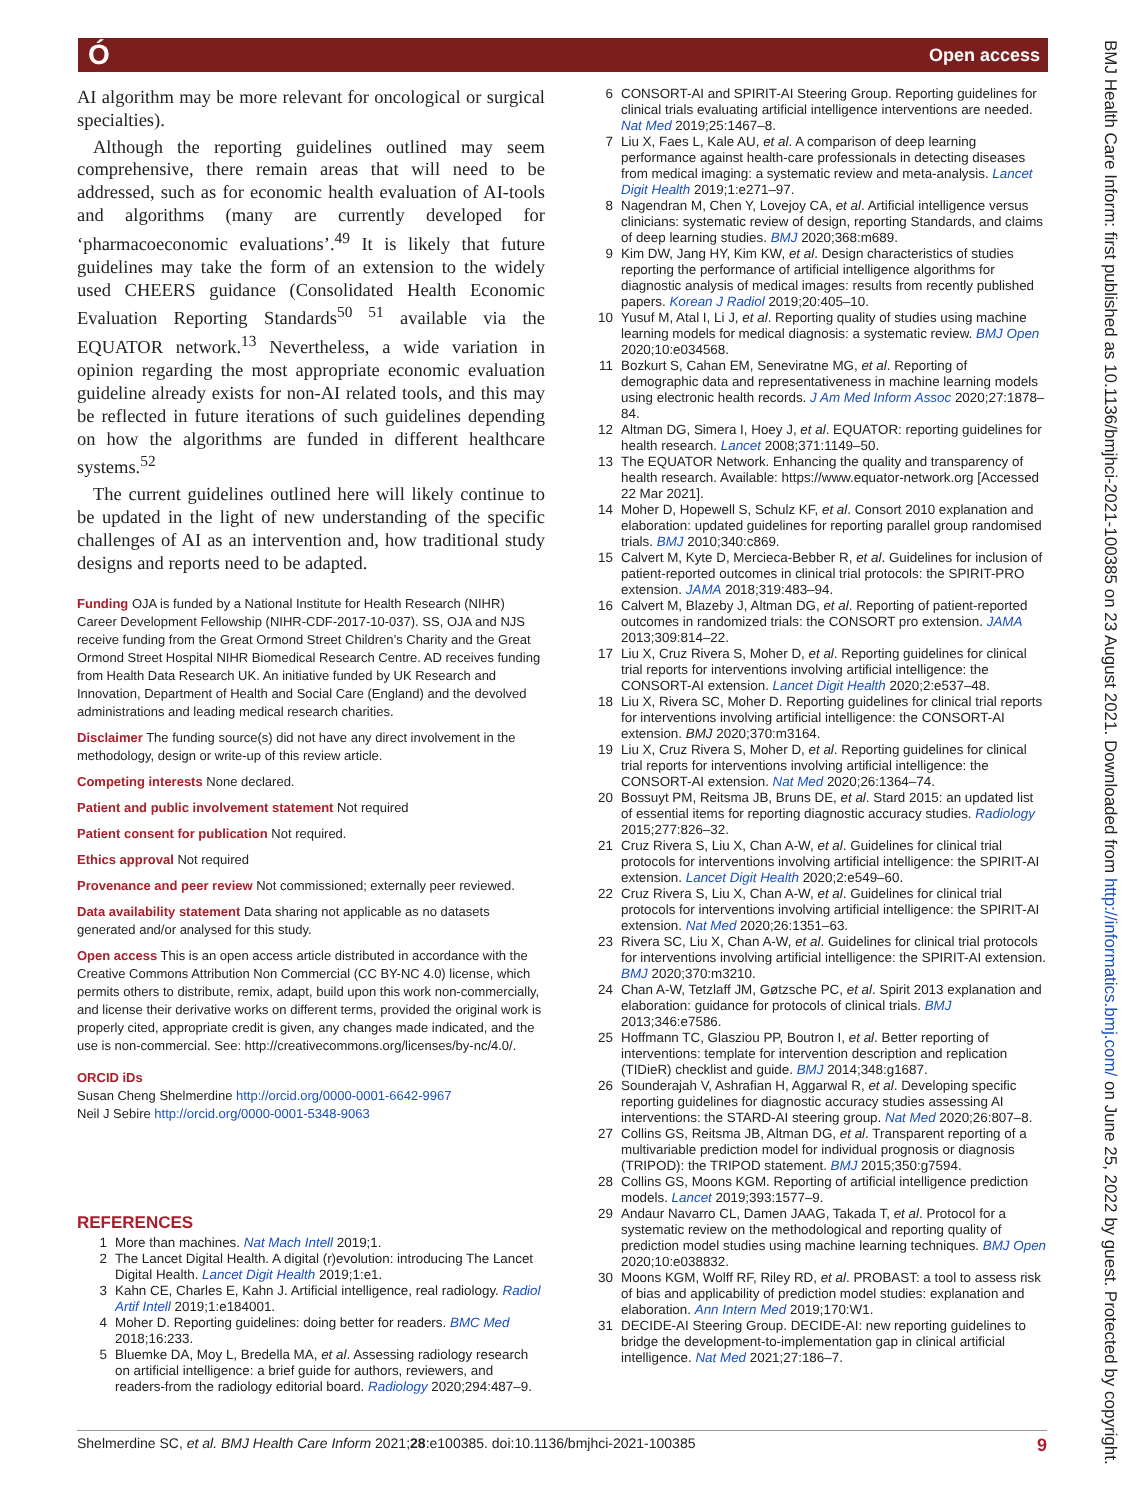Ó Open access
BMJ Health Care Inform: first published as 10.1136/bmjhci-2021-100385 on 23 August 2021. Downloaded from http://informatics.bmj.com/ on June 25, 2022 by guest. Protected by copyright.
AI algorithm may be more relevant for oncological or surgical specialties).
Although the reporting guidelines outlined may seem comprehensive, there remain areas that will need to be addressed, such as for economic health evaluation of AI-tools and algorithms (many are currently developed for ‘pharmacoeconomic evaluations’.<sup>49</sup> It is likely that future guidelines may take the form of an extension to the widely used CHEERS guidance (Consolidated Health Economic Evaluation Reporting Standards<sup>50 51</sup> available via the EQUATOR network.<sup>13</sup> Nevertheless, a wide variation in opinion regarding the most appropriate economic evaluation guideline already exists for non-AI related tools, and this may be reflected in future iterations of such guidelines depending on how the algorithms are funded in different healthcare systems.<sup>52</sup>
The current guidelines outlined here will likely continue to be updated in the light of new understanding of the specific challenges of AI as an intervention and, how traditional study designs and reports need to be adapted.
Funding OJA is funded by a National Institute for Health Research (NIHR) Career Development Fellowship (NIHR-CDF-2017-10-037). SS, OJA and NJS receive funding from the Great Ormond Street Children’s Charity and the Great Ormond Street Hospital NIHR Biomedical Research Centre. AD receives funding from Health Data Research UK. An initiative funded by UK Research and Innovation, Department of Health and Social Care (England) and the devolved administrations and leading medical research charities.
Disclaimer The funding source(s) did not have any direct involvement in the methodology, design or write-up of this review article.
Competing interests None declared.
Patient and public involvement statement Not required
Patient consent for publication Not required.
Ethics approval Not required
Provenance and peer review Not commissioned; externally peer reviewed.
Data availability statement Data sharing not applicable as no datasets generated and/or analysed for this study.
Open access This is an open access article distributed in accordance with the Creative Commons Attribution Non Commercial (CC BY-NC 4.0) license, which permits others to distribute, remix, adapt, build upon this work non-commercially, and license their derivative works on different terms, provided the original work is properly cited, appropriate credit is given, any changes made indicated, and the use is non-commercial. See: http://creativecommons.org/licenses/by-nc/4.0/.
ORCID iDs
Susan Cheng Shelmerdine http://orcid.org/0000-0001-6642-9967
Neil J Sebire http://orcid.org/0000-0001-5348-9063
REFERENCES
1 More than machines. Nat Mach Intell 2019;1.
2 The Lancet Digital Health. A digital (r)evolution: introducing The Lancet Digital Health. Lancet Digit Health 2019;1:e1.
3 Kahn CE, Charles E, Kahn J. Artificial intelligence, real radiology. Radiol Artif Intell 2019;1:e184001.
4 Moher D. Reporting guidelines: doing better for readers. BMC Med 2018;16:233.
5 Bluemke DA, Moy L, Bredella MA, et al. Assessing radiology research on artificial intelligence: a brief guide for authors, reviewers, and readers-from the radiology editorial board. Radiology 2020;294:487–9.
6 CONSORT-AI and SPIRIT-AI Steering Group. Reporting guidelines for clinical trials evaluating artificial intelligence interventions are needed. Nat Med 2019;25:1467–8.
7 Liu X, Faes L, Kale AU, et al. A comparison of deep learning performance against health-care professionals in detecting diseases from medical imaging: a systematic review and meta-analysis. Lancet Digit Health 2019;1:e271–97.
8 Nagendran M, Chen Y, Lovejoy CA, et al. Artificial intelligence versus clinicians: systematic review of design, reporting Standards, and claims of deep learning studies. BMJ 2020;368:m689.
9 Kim DW, Jang HY, Kim KW, et al. Design characteristics of studies reporting the performance of artificial intelligence algorithms for diagnostic analysis of medical images: results from recently published papers. Korean J Radiol 2019;20:405–10.
10 Yusuf M, Atal I, Li J, et al. Reporting quality of studies using machine learning models for medical diagnosis: a systematic review. BMJ Open 2020;10:e034568.
11 Bozkurt S, Cahan EM, Seneviratne MG, et al. Reporting of demographic data and representativeness in machine learning models using electronic health records. J Am Med Inform Assoc 2020;27:1878–84.
12 Altman DG, Simera I, Hoey J, et al. EQUATOR: reporting guidelines for health research. Lancet 2008;371:1149–50.
13 The EQUATOR Network. Enhancing the quality and transparency of health research. Available: https://www.equator-network.org [Accessed 22 Mar 2021].
14 Moher D, Hopewell S, Schulz KF, et al. Consort 2010 explanation and elaboration: updated guidelines for reporting parallel group randomised trials. BMJ 2010;340:c869.
15 Calvert M, Kyte D, Mercieca-Bebber R, et al. Guidelines for inclusion of patient-reported outcomes in clinical trial protocols: the SPIRIT-PRO extension. JAMA 2018;319:483–94.
16 Calvert M, Blazeby J, Altman DG, et al. Reporting of patient-reported outcomes in randomized trials: the CONSORT pro extension. JAMA 2013;309:814–22.
17 Liu X, Cruz Rivera S, Moher D, et al. Reporting guidelines for clinical trial reports for interventions involving artificial intelligence: the CONSORT-AI extension. Lancet Digit Health 2020;2:e537–48.
18 Liu X, Rivera SC, Moher D. Reporting guidelines for clinical trial reports for interventions involving artificial intelligence: the CONSORT-AI extension. BMJ 2020;370:m3164.
19 Liu X, Cruz Rivera S, Moher D, et al. Reporting guidelines for clinical trial reports for interventions involving artificial intelligence: the CONSORT-AI extension. Nat Med 2020;26:1364–74.
20 Bossuyt PM, Reitsma JB, Bruns DE, et al. Stard 2015: an updated list of essential items for reporting diagnostic accuracy studies. Radiology 2015;277:826–32.
21 Cruz Rivera S, Liu X, Chan A-W, et al. Guidelines for clinical trial protocols for interventions involving artificial intelligence: the SPIRIT-AI extension. Lancet Digit Health 2020;2:e549–60.
22 Cruz Rivera S, Liu X, Chan A-W, et al. Guidelines for clinical trial protocols for interventions involving artificial intelligence: the SPIRIT-AI extension. Nat Med 2020;26:1351–63.
23 Rivera SC, Liu X, Chan A-W, et al. Guidelines for clinical trial protocols for interventions involving artificial intelligence: the SPIRIT-AI extension. BMJ 2020;370:m3210.
24 Chan A-W, Tetzlaff JM, Gøtzsche PC, et al. Spirit 2013 explanation and elaboration: guidance for protocols of clinical trials. BMJ 2013;346:e7586.
25 Hoffmann TC, Glasziou PP, Boutron I, et al. Better reporting of interventions: template for intervention description and replication (TIDieR) checklist and guide. BMJ 2014;348:g1687.
26 Sounderajah V, Ashrafian H, Aggarwal R, et al. Developing specific reporting guidelines for diagnostic accuracy studies assessing AI interventions: the STARD-AI steering group. Nat Med 2020;26:807–8.
27 Collins GS, Reitsma JB, Altman DG, et al. Transparent reporting of a multivariable prediction model for individual prognosis or diagnosis (TRIPOD): the TRIPOD statement. BMJ 2015;350:g7594.
28 Collins GS, Moons KGM. Reporting of artificial intelligence prediction models. Lancet 2019;393:1577–9.
29 Andaur Navarro CL, Damen JAAG, Takada T, et al. Protocol for a systematic review on the methodological and reporting quality of prediction model studies using machine learning techniques. BMJ Open 2020;10:e038832.
30 Moons KGM, Wolff RF, Riley RD, et al. PROBAST: a tool to assess risk of bias and applicability of prediction model studies: explanation and elaboration. Ann Intern Med 2019;170:W1.
31 DECIDE-AI Steering Group. DECIDE-AI: new reporting guidelines to bridge the development-to-implementation gap in clinical artificial intelligence. Nat Med 2021;27:186–7.
Shelmerdine SC, et al. BMJ Health Care Inform 2021;28:e100385. doi:10.1136/bmjhci-2021-100385 9